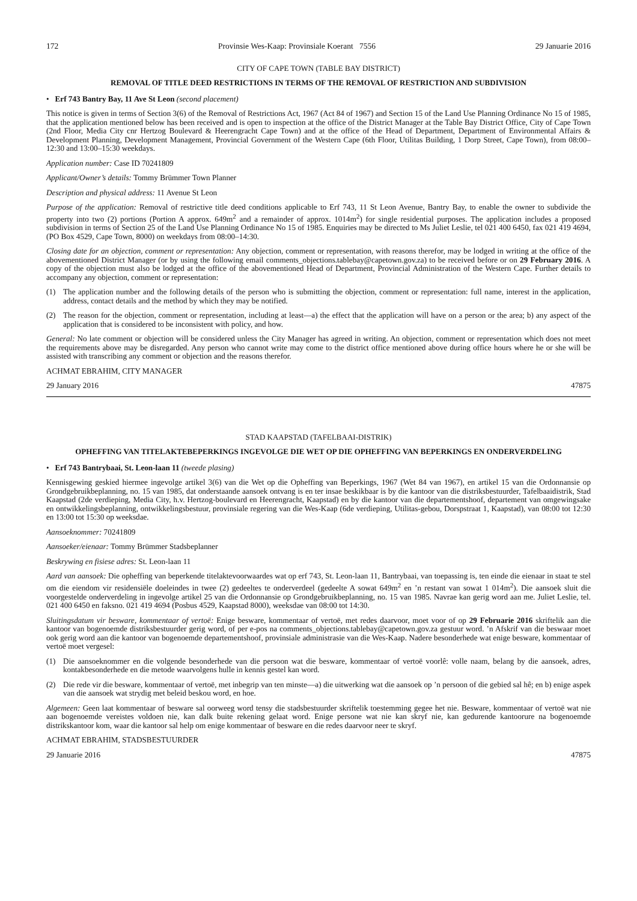172 Provinsie Wes-Kaap: Provinsiale Koerant 7556 29 Januarie 2016
CITY OF CAPE TOWN (TABLE BAY DISTRICT)
REMOVAL OF TITLE DEED RESTRICTIONS IN TERMS OF THE REMOVAL OF RESTRICTION AND SUBDIVISION
• Erf 743 Bantry Bay, 11 Ave St Leon (second placement)
This notice is given in terms of Section 3(6) of the Removal of Restrictions Act, 1967 (Act 84 of 1967) and Section 15 of the Land Use Planning Ordinance No 15 of 1985, that the application mentioned below has been received and is open to inspection at the office of the District Manager at the Table Bay District Office, City of Cape Town (2nd Floor, Media City cnr Hertzog Boulevard & Heerengracht Cape Town) and at the office of the Head of Department, Department of Environmental Affairs & Development Planning, Development Management, Provincial Government of the Western Cape (6th Floor, Utilitas Building, 1 Dorp Street, Cape Town), from 08:00–12:30 and 13:00–15:30 weekdays.
Application number: Case ID 70241809
Applicant/Owner’s details: Tommy Brümmer Town Planner
Description and physical address: 11 Avenue St Leon
Purpose of the application: Removal of restrictive title deed conditions applicable to Erf 743, 11 St Leon Avenue, Bantry Bay, to enable the owner to subdivide the property into two (2) portions (Portion A approx. 649m<sup>2</sup> and a remainder of approx. 1014m<sup>2</sup>) for single residential purposes. The application includes a proposed subdivision in terms of Section 25 of the Land Use Planning Ordinance No 15 of 1985. Enquiries may be directed to Ms Juliet Leslie, tel 021 400 6450, fax 021 419 4694, (PO Box 4529, Cape Town, 8000) on weekdays from 08:00–14:30.
Closing date for an objection, comment or representation: Any objection, comment or representation, with reasons therefor, may be lodged in writing at the office of the abovementioned District Manager (or by using the following email comments_objections.tablebay@capetown.gov.za) to be received before or on 29 February 2016. A copy of the objection must also be lodged at the office of the abovementioned Head of Department, Provincial Administration of the Western Cape. Further details to accompany any objection, comment or representation:
(1) The application number and the following details of the person who is submitting the objection, comment or representation: full name, interest in the application, address, contact details and the method by which they may be notified.
(2) The reason for the objection, comment or representation, including at least—a) the effect that the application will have on a person or the area; b) any aspect of the application that is considered to be inconsistent with policy, and how.
General: No late comment or objection will be considered unless the City Manager has agreed in writing. An objection, comment or representation which does not meet the requirements above may be disregarded. Any person who cannot write may come to the district office mentioned above during office hours where he or she will be assisted with transcribing any comment or objection and the reasons therefor.
ACHMAT EBRAHIM, CITY MANAGER
29 January 2016 47875
STAD KAAPSTAD (TAFELBAAI-DISTRIK)
OPHEFFING VAN TITELAKTEBEPERKINGS INGEVOLGE DIE WET OP DIE OPHEFFING VAN BEPERKINGS EN ONDERVERDELING
• Erf 743 Bantrybaai, St. Leon-laan 11 (tweede plasing)
Kennisgewing geskied hiermee ingevolge artikel 3(6) van die Wet op die Opheffing van Beperkings, 1967 (Wet 84 van 1967), en artikel 15 van die Ordonnansie op Grondgebruikbeplanning, no. 15 van 1985, dat onderstaande aansoek ontvang is en ter insae beskikbaar is by die kantoor van die distriksbestuurder, Tafelbaaidistrik, Stad Kaapstad (2de verdieping, Media City, h.v. Hertzog-boulevard en Heerengracht, Kaapstad) en by die kantoor van die departementshoof, departement van omgewingsake en ontwikkelingsbeplanning, ontwikkelingsbestuur, provinsiale regering van die Wes-Kaap (6de verdieping, Utilitas-gebou, Dorspstraat 1, Kaapstad), van 08:00 tot 12:30 en 13:00 tot 15:30 op weeksdae.
Aansoeknommer: 70241809
Aansoeker/eienaar: Tommy Brümmer Stadsbeplanner
Beskrywing en fisiese adres: St. Leon-laan 11
Aard van aansoek: Die opheffing van beperkende titelaktevoorwaardes wat op erf 743, St. Leon-laan 11, Bantrybaai, van toepassing is, ten einde die eienaar in staat te stel om die eiendom vir residensiële doeleindes in twee (2) gedeeltes te onderverdeel (gedeelte A sowat 649m<sup>2</sup> en ’n restant van sowat 1 014m<sup>2</sup>). Die aansoek sluit die voorgestelde onderverdeling in ingevolge artikel 25 van die Ordonnansie op Grondgebruikbeplanning, no. 15 van 1985. Navrae kan gerig word aan me. Juliet Leslie, tel. 021 400 6450 en faksno. 021 419 4694 (Posbus 4529, Kaapstad 8000), weeksdae van 08:00 tot 14:30.
Sluitingsdatum vir besware, kommentaar of vertoë: Enige besware, kommentaar of vertoë, met redes daarvoor, moet voor of op 29 Februarie 2016 skriftelik aan die kantoor van bogenoemde distriksbestuurder gerig word, of per e-pos na comments_objections.tablebay@capetown.gov.za gestuur word. ’n Afskrif van die beswaar moet ook gerig word aan die kantoor van bogenoemde departementshoof, provinsiale administrasie van die Wes-Kaap. Nadere besonderhede wat enige besware, kommentaar of vertoë moet vergesel:
(1) Die aansoeknommer en die volgende besonderhede van die persoon wat die besware, kommentaar of vertoë voorlê: volle naam, belang by die aansoek, adres, kontakbesonderhede en die metode waarvolgens hulle in kennis gestel kan word.
(2) Die rede vir die besware, kommentaar of vertoë, met inbegrip van ten minste—a) die uitwerking wat die aansoek op ’n persoon of die gebied sal hê; en b) enige aspek van die aansoek wat strydig met beleid beskou word, en hoe.
Algemeen: Geen laat kommentaar of besware sal oorweeg word tensy die stadsbestuurder skriftelik toestemming gegee het nie. Besware, kommentaar of vertoë wat nie aan bogenoemde vereistes voldoen nie, kan dalk buite rekening gelaat word. Enige persone wat nie kan skryf nie, kan gedurende kantoorure na bogenoemde distrikskantoor kom, waar die kantoor sal help om enige kommentaar of besware en die redes daarvoor neer te skryf.
ACHMAT EBRAHIM, STADSBESTUURDER
29 Januarie 2016 47875